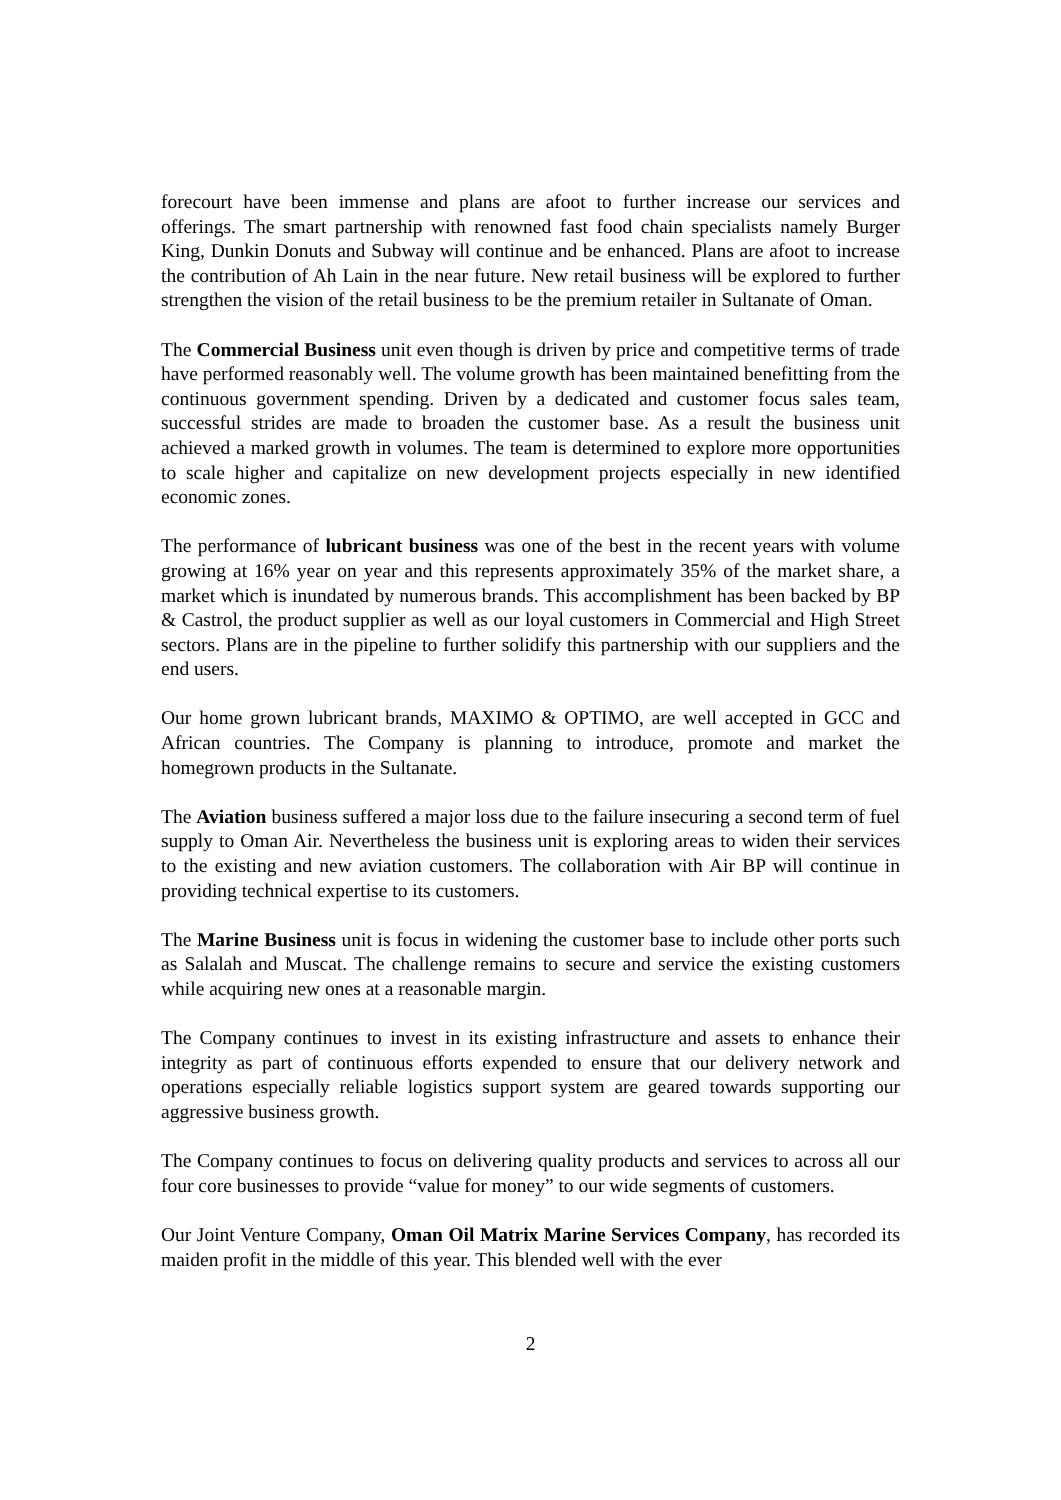forecourt have been immense and plans are afoot to further increase our services and offerings. The smart partnership with renowned fast food chain specialists namely Burger King, Dunkin Donuts and Subway will continue and be enhanced. Plans are afoot to increase the contribution of Ah Lain in the near future. New retail business will be explored to further strengthen the vision of the retail business to be the premium retailer in Sultanate of Oman.
The Commercial Business unit even though is driven by price and competitive terms of trade have performed reasonably well. The volume growth has been maintained benefitting from the continuous government spending. Driven by a dedicated and customer focus sales team, successful strides are made to broaden the customer base. As a result the business unit achieved a marked growth in volumes. The team is determined to explore more opportunities to scale higher and capitalize on new development projects especially in new identified economic zones.
The performance of lubricant business was one of the best in the recent years with volume growing at 16% year on year and this represents approximately 35% of the market share, a market which is inundated by numerous brands. This accomplishment has been backed by BP & Castrol, the product supplier as well as our loyal customers in Commercial and High Street sectors. Plans are in the pipeline to further solidify this partnership with our suppliers and the end users.
Our home grown lubricant brands, MAXIMO & OPTIMO, are well accepted in GCC and African countries. The Company is planning to introduce, promote and market the homegrown products in the Sultanate.
The Aviation business suffered a major loss due to the failure insecuring a second term of fuel supply to Oman Air. Nevertheless the business unit is exploring areas to widen their services to the existing and new aviation customers. The collaboration with Air BP will continue in providing technical expertise to its customers.
The Marine Business unit is focus in widening the customer base to include other ports such as Salalah and Muscat. The challenge remains to secure and service the existing customers while acquiring new ones at a reasonable margin.
The Company continues to invest in its existing infrastructure and assets to enhance their integrity as part of continuous efforts expended to ensure that our delivery network and operations especially reliable logistics support system are geared towards supporting our aggressive business growth.
The Company continues to focus on delivering quality products and services to across all our four core businesses to provide “value for money” to our wide segments of customers.
Our Joint Venture Company, Oman Oil Matrix Marine Services Company, has recorded its maiden profit in the middle of this year. This blended well with the ever
2